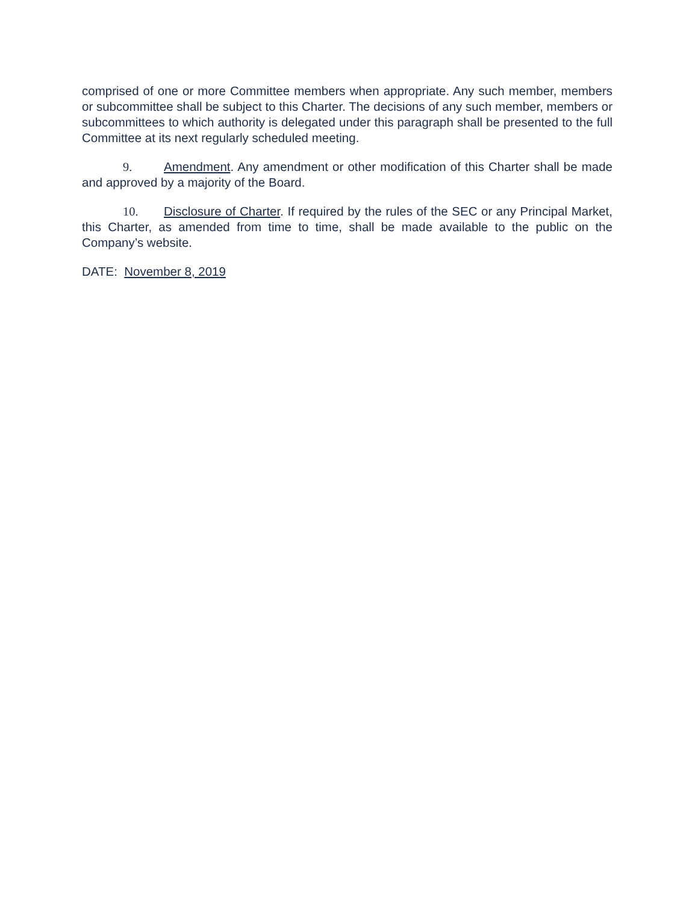comprised of one or more Committee members when appropriate. Any such member, members or subcommittee shall be subject to this Charter. The decisions of any such member, members or subcommittees to which authority is delegated under this paragraph shall be presented to the full Committee at its next regularly scheduled meeting.
9. Amendment. Any amendment or other modification of this Charter shall be made and approved by a majority of the Board.
10. Disclosure of Charter. If required by the rules of the SEC or any Principal Market, this Charter, as amended from time to time, shall be made available to the public on the Company’s website.
DATE: November 8, 2019